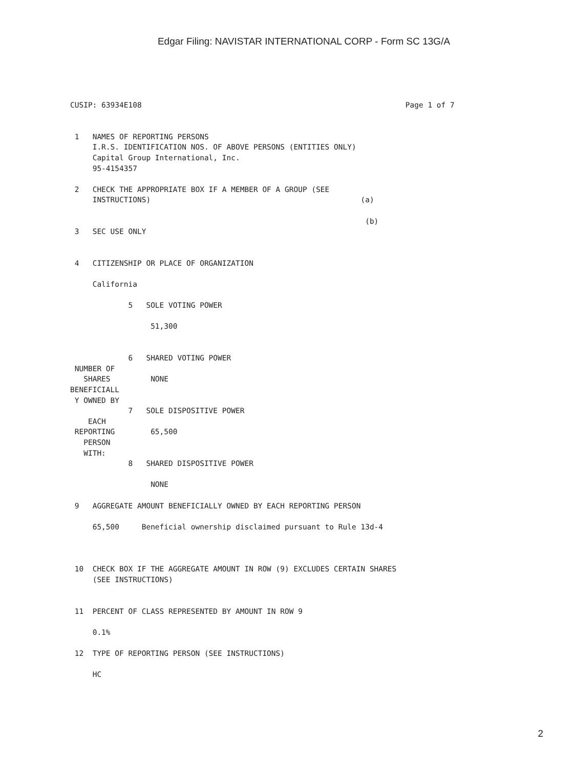Edgar Filing: NAVISTAR INTERNATIONAL CORP - Form SC 13G/A
CUSIP: 63934E108                                                           Page 1 of 7


 1   NAMES OF REPORTING PERSONS
     I.R.S. IDENTIFICATION NOS. OF ABOVE PERSONS (ENTITIES ONLY)
     Capital Group International, Inc.
     95-4154357

 2   CHECK THE APPROPRIATE BOX IF A MEMBER OF A GROUP (SEE
     INSTRUCTIONS)                                               (a)

                                                                  (b)
 3   SEC USE ONLY


 4   CITIZENSHIP OR PLACE OF ORGANIZATION

     California

             5   SOLE VOTING POWER

                  51,300


             6   SHARED VOTING POWER
 NUMBER OF
   SHARES         NONE
BENEFICIALL
 Y OWNED BY
             7   SOLE DISPOSITIVE POWER
    EACH
 REPORTING        65,500
   PERSON
   WITH:
             8   SHARED DISPOSITIVE POWER

                  NONE

 9   AGGREGATE AMOUNT BENEFICIALLY OWNED BY EACH REPORTING PERSON

     65,500     Beneficial ownership disclaimed pursuant to Rule 13d-4



 10  CHECK BOX IF THE AGGREGATE AMOUNT IN ROW (9) EXCLUDES CERTAIN SHARES
     (SEE INSTRUCTIONS)


 11  PERCENT OF CLASS REPRESENTED BY AMOUNT IN ROW 9

     0.1%

 12  TYPE OF REPORTING PERSON (SEE INSTRUCTIONS)

     HC
2